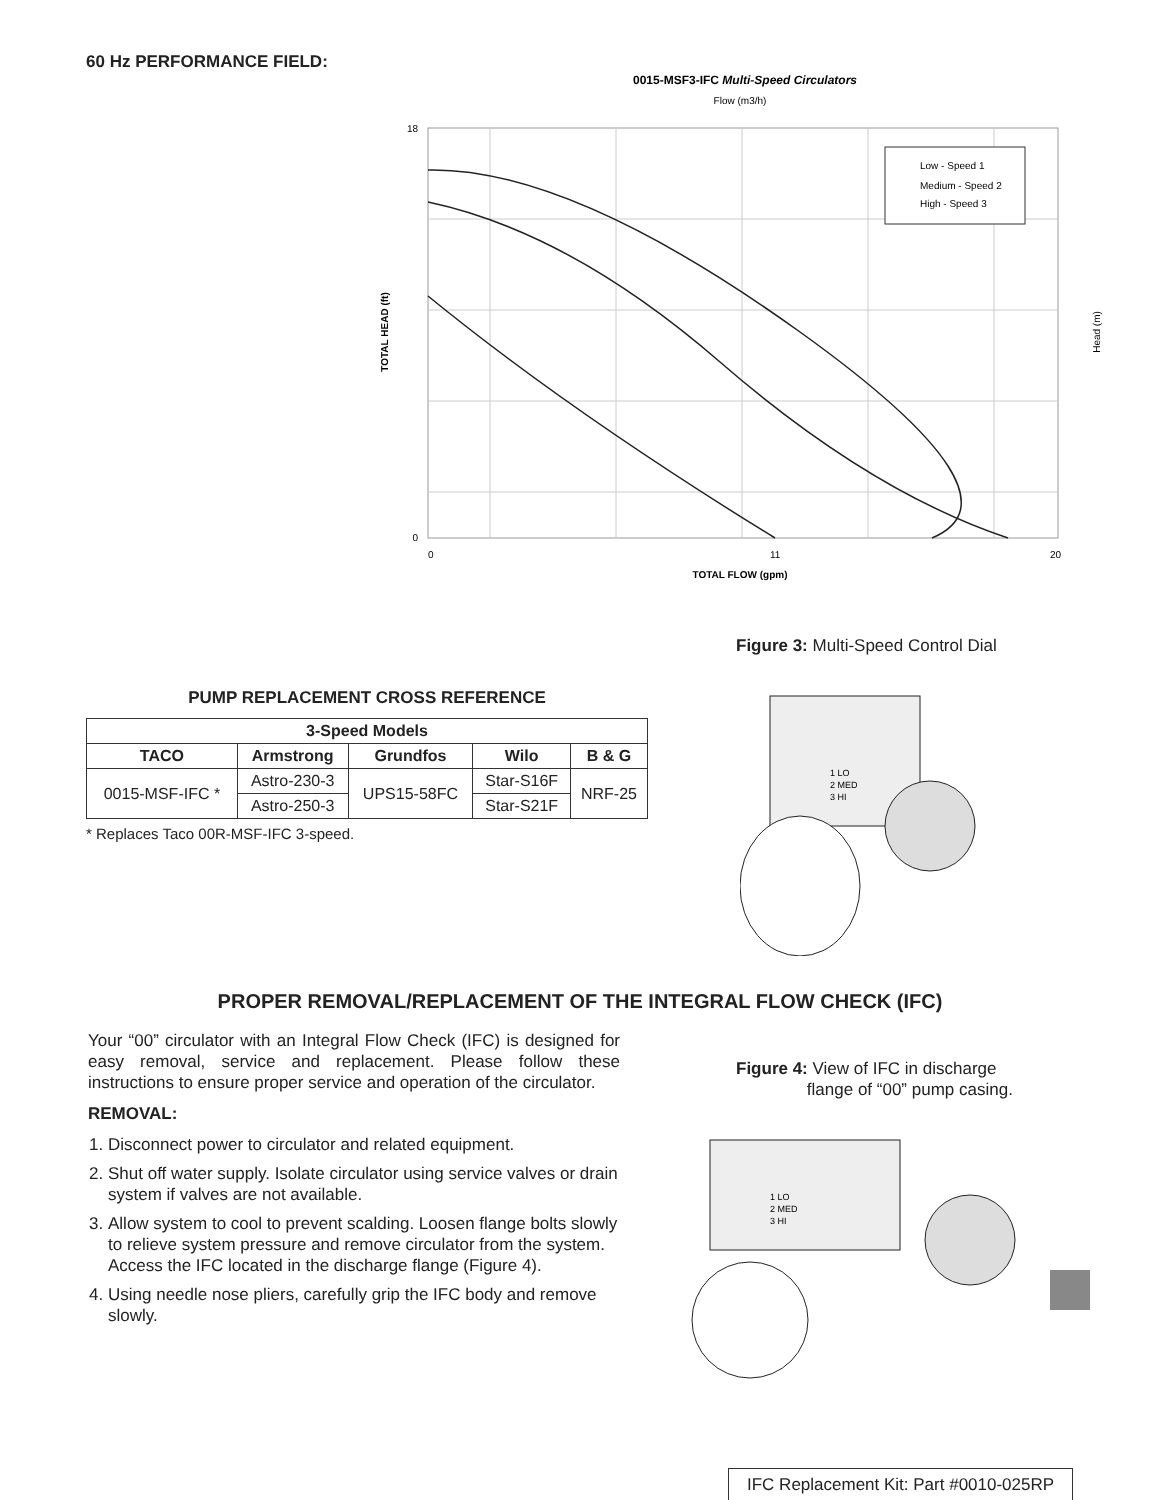60 Hz PERFORMANCE FIELD:
0015-MSF3-IFC Multi-Speed Circulators
Flow (m3/h)
Low - Speed 1
Medium - Speed 2
High - Speed 3
TOTAL HEAD (ft)
Head (m)
18
0
0
11
20
TOTAL FLOW (gpm)
Figure 3: Multi-Speed Control Dial
PUMP REPLACEMENT CROSS REFERENCE
| 3-Speed Models | | | | |
| --- | --- | --- | --- | --- |
| TACO | Armstrong | Grundfos | Wilo | B & G |
| 0015-MSF-IFC * | Astro-230-3 | UPS15-58FC | Star-S16F | NRF-25 |
| | Astro-250-3 | | Star-S21F | |
* Replaces Taco 00R-MSF-IFC 3-speed.
1 LO
2 MED
3 HI
PROPER REMOVAL/REPLACEMENT OF THE INTEGRAL FLOW CHECK (IFC)
Your “00” circulator with an Integral Flow Check (IFC) is designed for easy removal, service and replacement. Please follow these instructions to ensure proper service and operation of the circulator.
REMOVAL:
1. Disconnect power to circulator and related equipment.
2. Shut off water supply. Isolate circulator using service valves or drain system if valves are not available.
3. Allow system to cool to prevent scalding. Loosen flange bolts slowly to relieve system pressure and remove circulator from the system. Access the IFC located in the discharge flange (Figure 4).
4. Using needle nose pliers, carefully grip the IFC body and remove slowly.
Figure 4: View of IFC in discharge
flange of “00” pump casing.
1 LO
2 MED
3 HI
IFC Replacement Kit: Part #0010-025RP